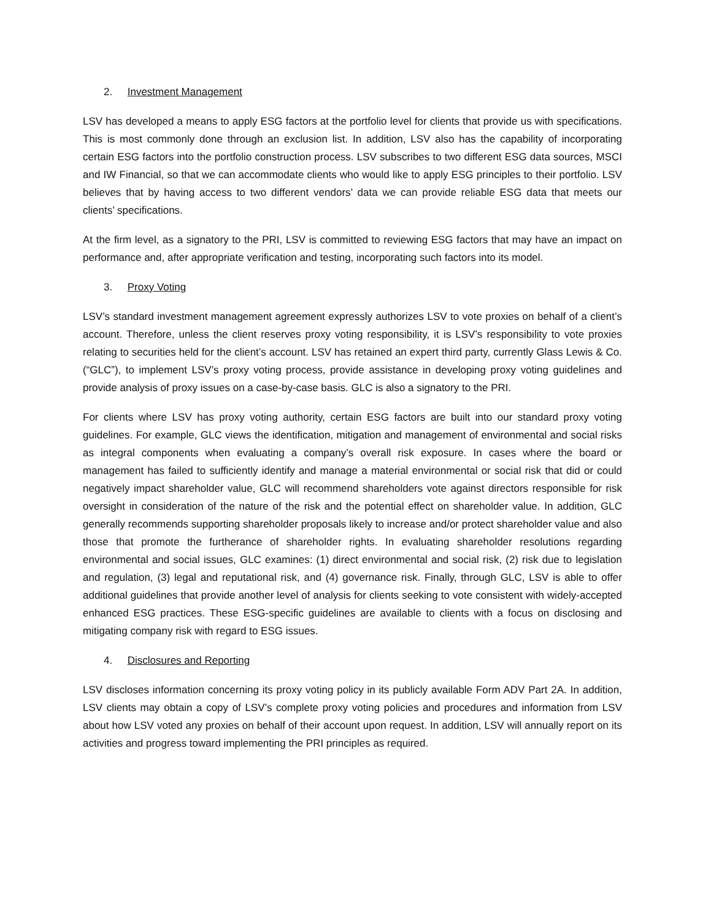2. Investment Management
LSV has developed a means to apply ESG factors at the portfolio level for clients that provide us with specifications. This is most commonly done through an exclusion list. In addition, LSV also has the capability of incorporating certain ESG factors into the portfolio construction process. LSV subscribes to two different ESG data sources, MSCI and IW Financial, so that we can accommodate clients who would like to apply ESG principles to their portfolio. LSV believes that by having access to two different vendors’ data we can provide reliable ESG data that meets our clients’ specifications.
At the firm level, as a signatory to the PRI, LSV is committed to reviewing ESG factors that may have an impact on performance and, after appropriate verification and testing, incorporating such factors into its model.
3. Proxy Voting
LSV’s standard investment management agreement expressly authorizes LSV to vote proxies on behalf of a client’s account. Therefore, unless the client reserves proxy voting responsibility, it is LSV’s responsibility to vote proxies relating to securities held for the client’s account. LSV has retained an expert third party, currently Glass Lewis & Co. (“GLC”), to implement LSV’s proxy voting process, provide assistance in developing proxy voting guidelines and provide analysis of proxy issues on a case-by-case basis. GLC is also a signatory to the PRI.
For clients where LSV has proxy voting authority, certain ESG factors are built into our standard proxy voting guidelines. For example, GLC views the identification, mitigation and management of environmental and social risks as integral components when evaluating a company’s overall risk exposure. In cases where the board or management has failed to sufficiently identify and manage a material environmental or social risk that did or could negatively impact shareholder value, GLC will recommend shareholders vote against directors responsible for risk oversight in consideration of the nature of the risk and the potential effect on shareholder value. In addition, GLC generally recommends supporting shareholder proposals likely to increase and/or protect shareholder value and also those that promote the furtherance of shareholder rights. In evaluating shareholder resolutions regarding environmental and social issues, GLC examines: (1) direct environmental and social risk, (2) risk due to legislation and regulation, (3) legal and reputational risk, and (4) governance risk. Finally, through GLC, LSV is able to offer additional guidelines that provide another level of analysis for clients seeking to vote consistent with widely-accepted enhanced ESG practices. These ESG-specific guidelines are available to clients with a focus on disclosing and mitigating company risk with regard to ESG issues.
4. Disclosures and Reporting
LSV discloses information concerning its proxy voting policy in its publicly available Form ADV Part 2A. In addition, LSV clients may obtain a copy of LSV’s complete proxy voting policies and procedures and information from LSV about how LSV voted any proxies on behalf of their account upon request. In addition, LSV will annually report on its activities and progress toward implementing the PRI principles as required.